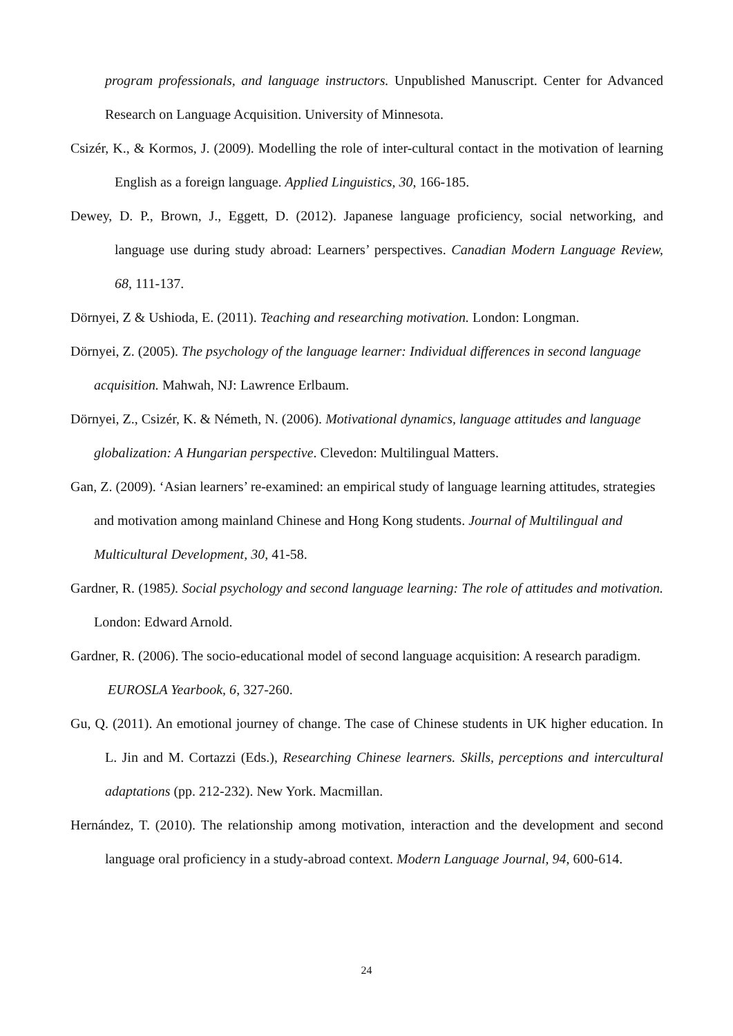program professionals, and language instructors. Unpublished Manuscript. Center for Advanced Research on Language Acquisition. University of Minnesota.
Csizér, K., & Kormos, J. (2009). Modelling the role of inter-cultural contact in the motivation of learning English as a foreign language. Applied Linguistics, 30, 166-185.
Dewey, D. P., Brown, J., Eggett, D. (2012). Japanese language proficiency, social networking, and language use during study abroad: Learners’ perspectives. Canadian Modern Language Review, 68, 111-137.
Dörnyei, Z & Ushioda, E. (2011). Teaching and researching motivation. London: Longman.
Dörnyei, Z. (2005). The psychology of the language learner: Individual differences in second language acquisition. Mahwah, NJ: Lawrence Erlbaum.
Dörnyei, Z., Csizér, K. & Németh, N. (2006). Motivational dynamics, language attitudes and language globalization: A Hungarian perspective. Clevedon: Multilingual Matters.
Gan, Z. (2009). ‘Asian learners’ re-examined: an empirical study of language learning attitudes, strategies and motivation among mainland Chinese and Hong Kong students. Journal of Multilingual and Multicultural Development, 30, 41-58.
Gardner, R. (1985). Social psychology and second language learning: The role of attitudes and motivation. London: Edward Arnold.
Gardner, R. (2006). The socio-educational model of second language acquisition: A research paradigm. EUROSLA Yearbook, 6, 327-260.
Gu, Q. (2011). An emotional journey of change. The case of Chinese students in UK higher education. In L. Jin and M. Cortazzi (Eds.), Researching Chinese learners. Skills, perceptions and intercultural adaptations (pp. 212-232). New York. Macmillan.
Hernández, T. (2010). The relationship among motivation, interaction and the development and second language oral proficiency in a study-abroad context. Modern Language Journal, 94, 600-614.
24